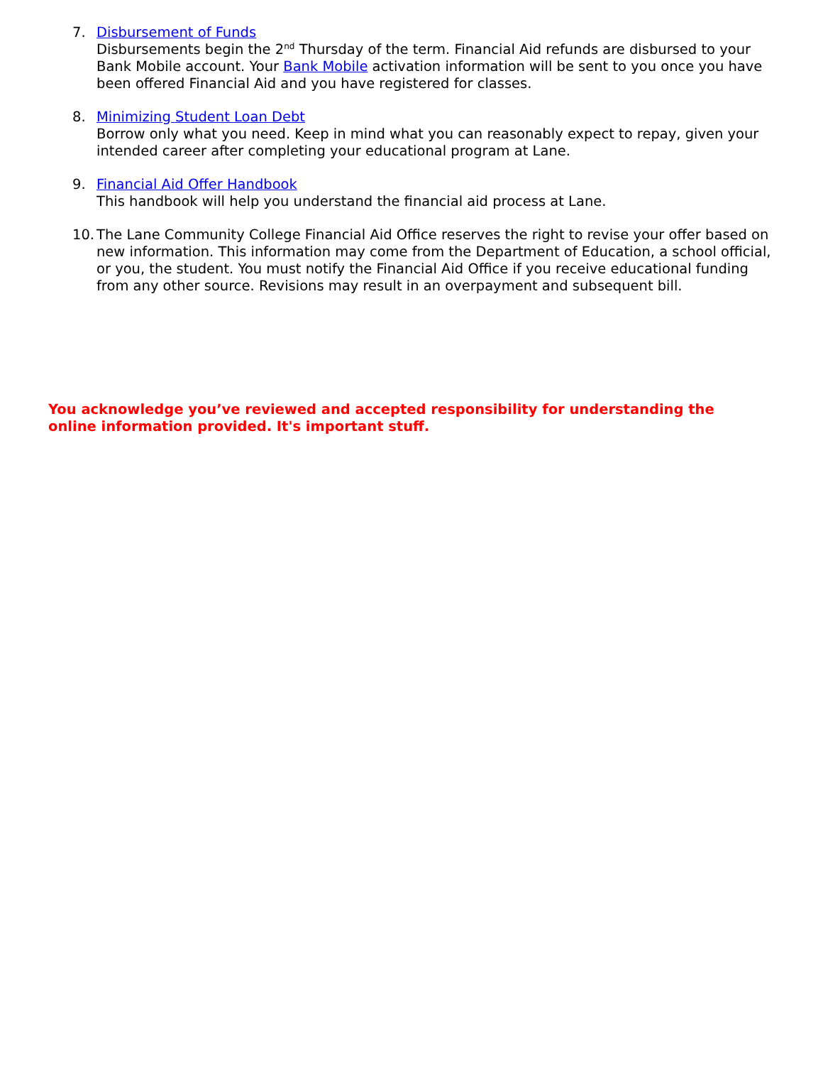7. Disbursement of Funds
Disbursements begin the 2<sup>nd</sup> Thursday of the term. Financial Aid refunds are disbursed to your Bank Mobile account. Your Bank Mobile activation information will be sent to you once you have been offered Financial Aid and you have registered for classes.
8. Minimizing Student Loan Debt
Borrow only what you need. Keep in mind what you can reasonably expect to repay, given your intended career after completing your educational program at Lane.
9. Financial Aid Offer Handbook
This handbook will help you understand the financial aid process at Lane.
10.
The Lane Community College Financial Aid Office reserves the right to revise your offer based on new information. This information may come from the Department of Education, a school official, or you, the student. You must notify the Financial Aid Office if you receive educational funding from any other source. Revisions may result in an overpayment and subsequent bill.
You acknowledge you’ve reviewed and accepted responsibility for understanding the online information provided. It's important stuff.